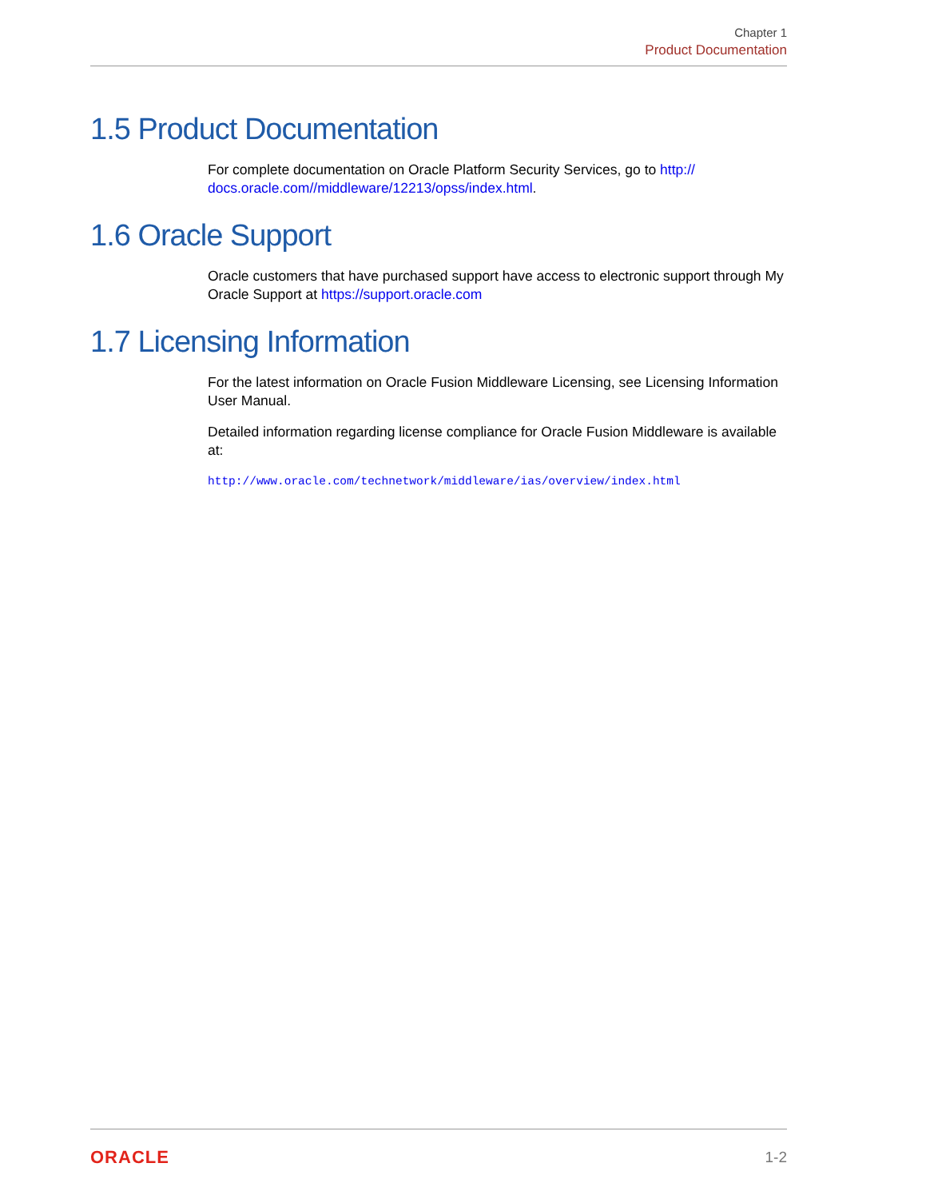Chapter 1
Product Documentation
1.5 Product Documentation
For complete documentation on Oracle Platform Security Services, go to http://
docs.oracle.com//middleware/12213/opss/index.html.
1.6 Oracle Support
Oracle customers that have purchased support have access to electronic support through My Oracle Support at https://support.oracle.com
1.7 Licensing Information
For the latest information on Oracle Fusion Middleware Licensing, see Licensing Information User Manual.
Detailed information regarding license compliance for Oracle Fusion Middleware is available at:
http://www.oracle.com/technetwork/middleware/ias/overview/index.html
ORACLE 1-2